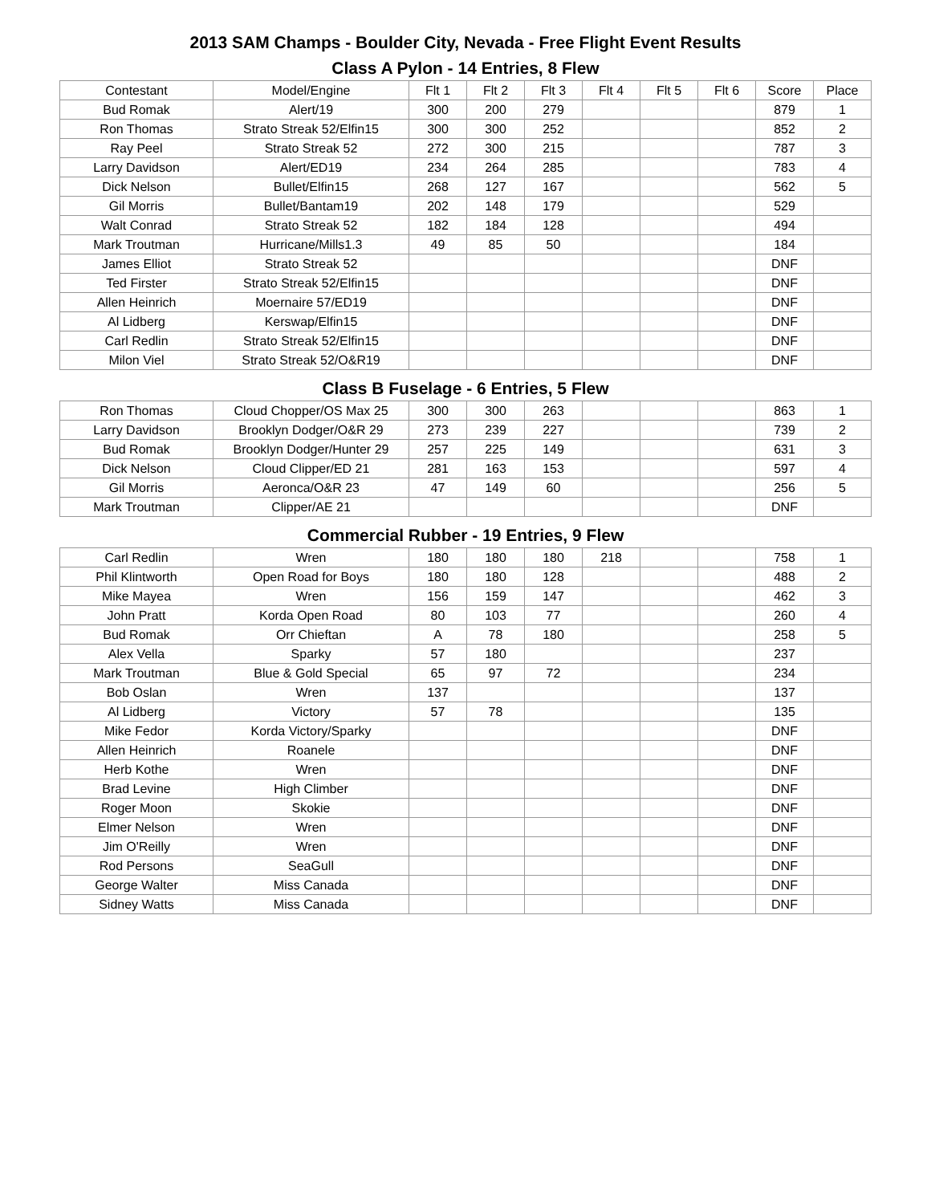2013 SAM Champs - Boulder City, Nevada - Free Flight Event Results
Class A Pylon - 14 Entries, 8 Flew
| Contestant | Model/Engine | Flt 1 | Flt 2 | Flt 3 | Flt 4 | Flt 5 | Flt 6 | Score | Place |
| --- | --- | --- | --- | --- | --- | --- | --- | --- | --- |
| Bud Romak | Alert/19 | 300 | 200 | 279 | | | | 879 | 1 |
| Ron Thomas | Strato Streak 52/Elfin15 | 300 | 300 | 252 | | | | 852 | 2 |
| Ray Peel | Strato Streak 52 | 272 | 300 | 215 | | | | 787 | 3 |
| Larry Davidson | Alert/ED19 | 234 | 264 | 285 | | | | 783 | 4 |
| Dick Nelson | Bullet/Elfin15 | 268 | 127 | 167 | | | | 562 | 5 |
| Gil Morris | Bullet/Bantam19 | 202 | 148 | 179 | | | | 529 | |
| Walt Conrad | Strato Streak 52 | 182 | 184 | 128 | | | | 494 | |
| Mark Troutman | Hurricane/Mills1.3 | 49 | 85 | 50 | | | | 184 | |
| James Elliot | Strato Streak 52 | | | | | | | DNF | |
| Ted Firster | Strato Streak 52/Elfin15 | | | | | | | DNF | |
| Allen Heinrich | Moernaire 57/ED19 | | | | | | | DNF | |
| Al Lidberg | Kerswap/Elfin15 | | | | | | | DNF | |
| Carl Redlin | Strato Streak 52/Elfin15 | | | | | | | DNF | |
| Milon Viel | Strato Streak 52/O&R19 | | | | | | | DNF | |
Class B Fuselage - 6 Entries, 5 Flew
| Ron Thomas | Cloud Chopper/OS Max 25 | 300 | 300 | 263 | | | | 863 | 1 |
| Larry Davidson | Brooklyn Dodger/O&R 29 | 273 | 239 | 227 | | | | 739 | 2 |
| Bud Romak | Brooklyn Dodger/Hunter 29 | 257 | 225 | 149 | | | | 631 | 3 |
| Dick Nelson | Cloud Clipper/ED 21 | 281 | 163 | 153 | | | | 597 | 4 |
| Gil Morris | Aeronca/O&R 23 | 47 | 149 | 60 | | | | 256 | 5 |
| Mark Troutman | Clipper/AE 21 | | | | | | | DNF | |
Commercial Rubber - 19 Entries, 9 Flew
| Carl Redlin | Wren | 180 | 180 | 180 | 218 | | | 758 | 1 |
| Phil Klintworth | Open Road for Boys | 180 | 180 | 128 | | | | 488 | 2 |
| Mike Mayea | Wren | 156 | 159 | 147 | | | | 462 | 3 |
| John Pratt | Korda Open Road | 80 | 103 | 77 | | | | 260 | 4 |
| Bud Romak | Orr Chieftan | A | 78 | 180 | | | | 258 | 5 |
| Alex Vella | Sparky | 57 | 180 | | | | | 237 | |
| Mark Troutman | Blue & Gold Special | 65 | 97 | 72 | | | | 234 | |
| Bob Oslan | Wren | 137 | | | | | | 137 | |
| Al Lidberg | Victory | 57 | 78 | | | | | 135 | |
| Mike Fedor | Korda Victory/Sparky | | | | | | | DNF | |
| Allen Heinrich | Roanele | | | | | | | DNF | |
| Herb Kothe | Wren | | | | | | | DNF | |
| Brad Levine | High Climber | | | | | | | DNF | |
| Roger Moon | Skokie | | | | | | | DNF | |
| Elmer Nelson | Wren | | | | | | | DNF | |
| Jim O'Reilly | Wren | | | | | | | DNF | |
| Rod Persons | SeaGull | | | | | | | DNF | |
| George Walter | Miss Canada | | | | | | | DNF | |
| Sidney Watts | Miss Canada | | | | | | | DNF | |